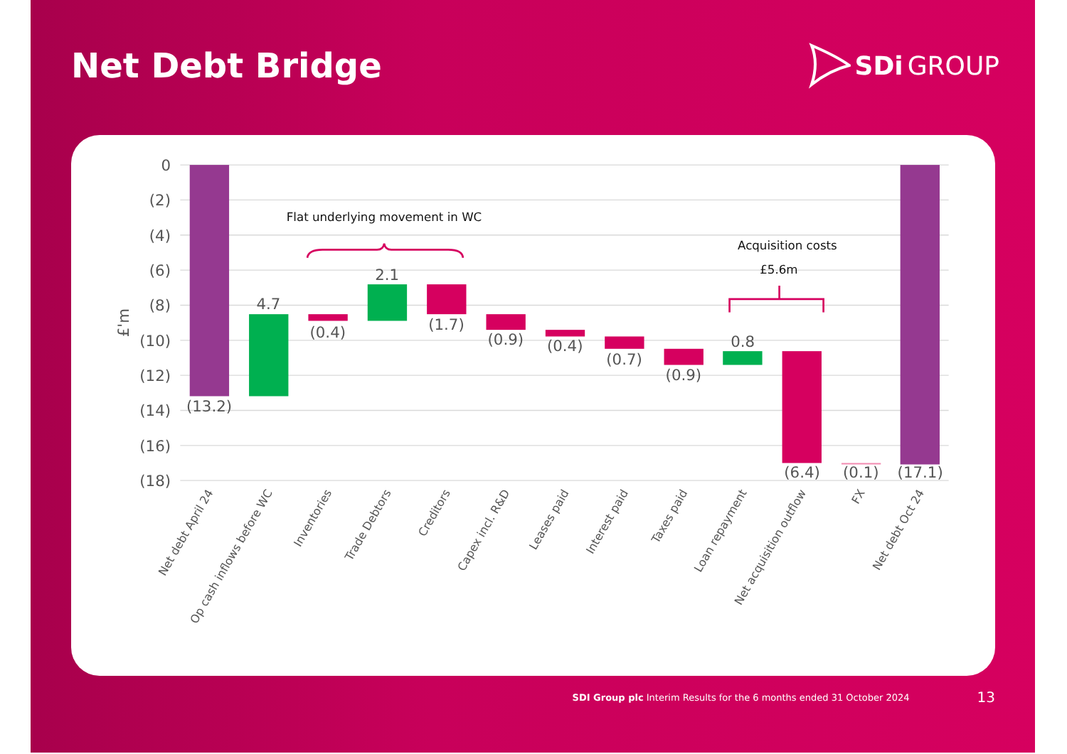Net Debt Bridge
SDi GROUP
0
(2)
(4)
(6)
(8)
(10)
(12)
(14)
(16)
(18)
£'m
(13.2)
4.7
(0.4)
2.1
(1.7)
(0.9)
(0.4)
(0.7)
(0.9)
0.8
(6.4)
(0.1)
(17.1)
Flat underlying movement in WC
Acquisition costs
£5.6m
Net debt April 24
Op cash inflows before WC
Inventories
Trade Debtors
Creditors
Capex incl. R&D
Leases paid
Interest paid
Taxes paid
Loan repayment
Net acquisition outflow
FX
Net debt Oct 24
SDI Group plc Interim Results for the 6 months ended 31 October 2024 13